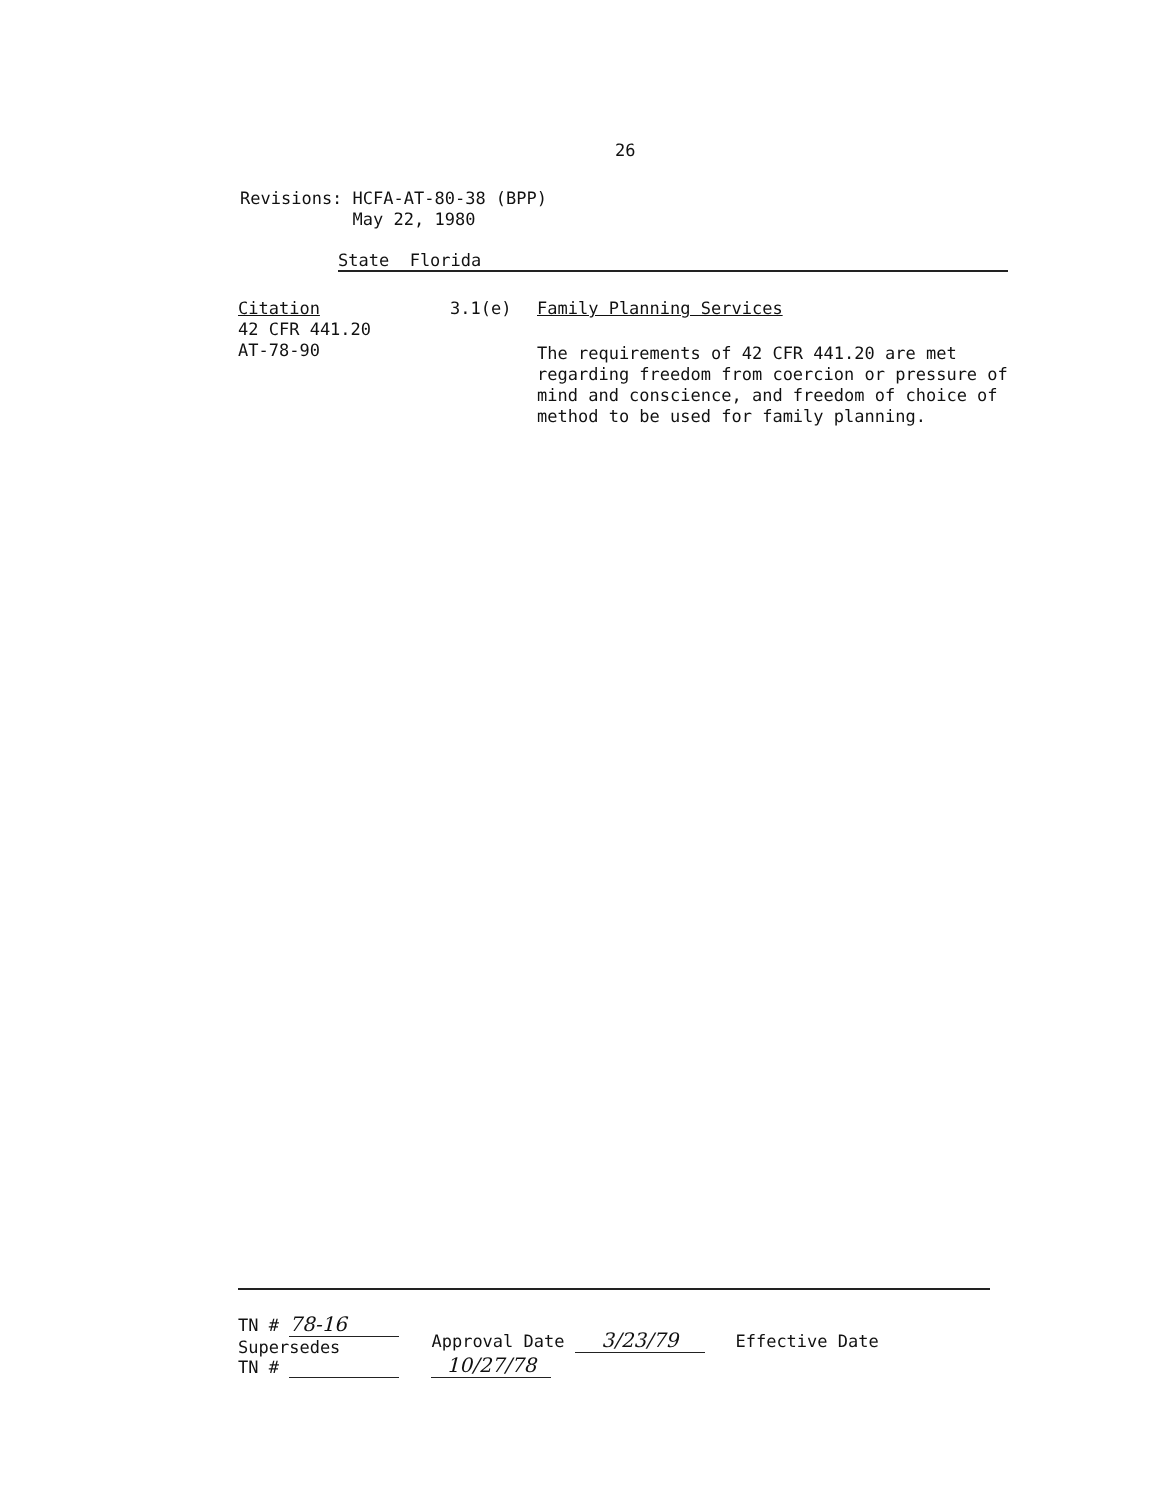26
Revisions: HCFA-AT-80-38 (BPP)
May 22, 1980
State Florida
Citation
42 CFR 441.20
AT-78-90
3.1(e) Family Planning Services
The requirements of 42 CFR 441.20 are met regarding freedom from coercion or pressure of mind and conscience, and freedom of choice of method to be used for family planning.
TN # 78-16
Supersedes
TN #
Approval Date 3/23/79 Effective Date 10/27/78